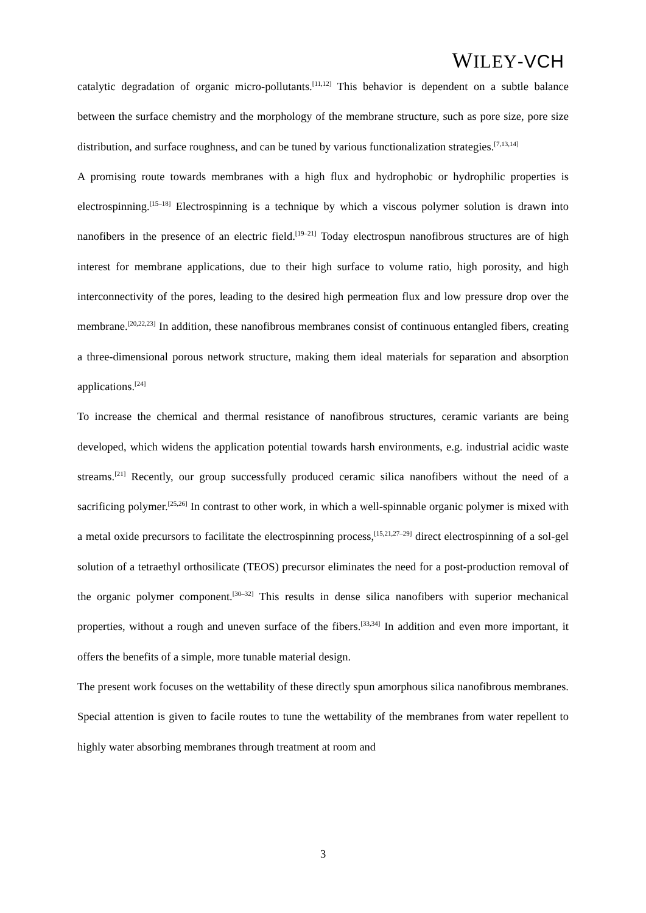WILEY-VCH
catalytic degradation of organic micro-pollutants.<sup>[11,12]</sup> This behavior is dependent on a subtle balance between the surface chemistry and the morphology of the membrane structure, such as pore size, pore size distribution, and surface roughness, and can be tuned by various functionalization strategies.<sup>[7,13,14]</sup>
A promising route towards membranes with a high flux and hydrophobic or hydrophilic properties is electrospinning.<sup>[15–18]</sup> Electrospinning is a technique by which a viscous polymer solution is drawn into nanofibers in the presence of an electric field.<sup>[19–21]</sup> Today electrospun nanofibrous structures are of high interest for membrane applications, due to their high surface to volume ratio, high porosity, and high interconnectivity of the pores, leading to the desired high permeation flux and low pressure drop over the membrane.<sup>[20,22,23]</sup> In addition, these nanofibrous membranes consist of continuous entangled fibers, creating a three-dimensional porous network structure, making them ideal materials for separation and absorption applications.<sup>[24]</sup>
To increase the chemical and thermal resistance of nanofibrous structures, ceramic variants are being developed, which widens the application potential towards harsh environments, e.g. industrial acidic waste streams.<sup>[21]</sup> Recently, our group successfully produced ceramic silica nanofibers without the need of a sacrificing polymer.<sup>[25,26]</sup> In contrast to other work, in which a well-spinnable organic polymer is mixed with a metal oxide precursors to facilitate the electrospinning process,<sup>[15,21,27–29]</sup> direct electrospinning of a sol-gel solution of a tetraethyl orthosilicate (TEOS) precursor eliminates the need for a post-production removal of the organic polymer component.<sup>[30–32]</sup> This results in dense silica nanofibers with superior mechanical properties, without a rough and uneven surface of the fibers.<sup>[33,34]</sup> In addition and even more important, it offers the benefits of a simple, more tunable material design.
The present work focuses on the wettability of these directly spun amorphous silica nanofibrous membranes. Special attention is given to facile routes to tune the wettability of the membranes from water repellent to highly water absorbing membranes through treatment at room and
3